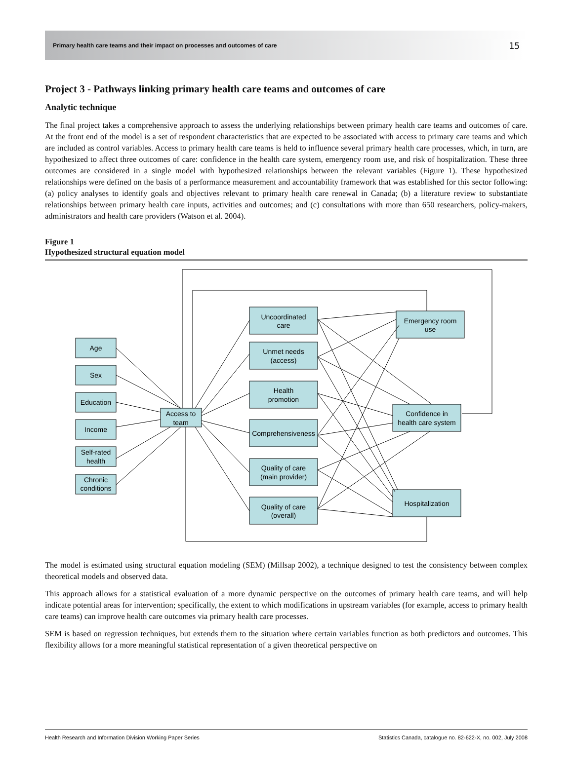Primary health care teams and their impact on processes and outcomes of care 15
Project 3 - Pathways linking primary health care teams and outcomes of care
Analytic technique
The final project takes a comprehensive approach to assess the underlying relationships between primary health care teams and outcomes of care. At the front end of the model is a set of respondent characteristics that are expected to be associated with access to primary care teams and which are included as control variables. Access to primary health care teams is held to influence several primary health care processes, which, in turn, are hypothesized to affect three outcomes of care: confidence in the health care system, emergency room use, and risk of hospitalization. These three outcomes are considered in a single model with hypothesized relationships between the relevant variables (Figure 1). These hypothesized relationships were defined on the basis of a performance measurement and accountability framework that was established for this sector following: (a) policy analyses to identify goals and objectives relevant to primary health care renewal in Canada; (b) a literature review to substantiate relationships between primary health care inputs, activities and outcomes; and (c) consultations with more than 650 researchers, policy-makers, administrators and health care providers (Watson et al. 2004).
Figure 1
Hypothesized structural equation model
Age
Sex
Education
Income
Self-rated
health
Chronic
conditions
Access to
team
Uncoordinated
care
Unmet needs
(access)
Health
promotion
Comprehensiveness
Quality of care
(main provider)
Quality of care
(overall)
Emergency room
use
Confidence in
health care system
Hospitalization
The model is estimated using structural equation modeling (SEM) (Millsap 2002), a technique designed to test the consistency between complex theoretical models and observed data.
This approach allows for a statistical evaluation of a more dynamic perspective on the outcomes of primary health care teams, and will help indicate potential areas for intervention; specifically, the extent to which modifications in upstream variables (for example, access to primary health care teams) can improve health care outcomes via primary health care processes.
SEM is based on regression techniques, but extends them to the situation where certain variables function as both predictors and outcomes. This flexibility allows for a more meaningful statistical representation of a given theoretical perspective on
Health Research and Information Division Working Paper Series Statistics Canada, catalogue no. 82-622-X, no. 002, July 2008